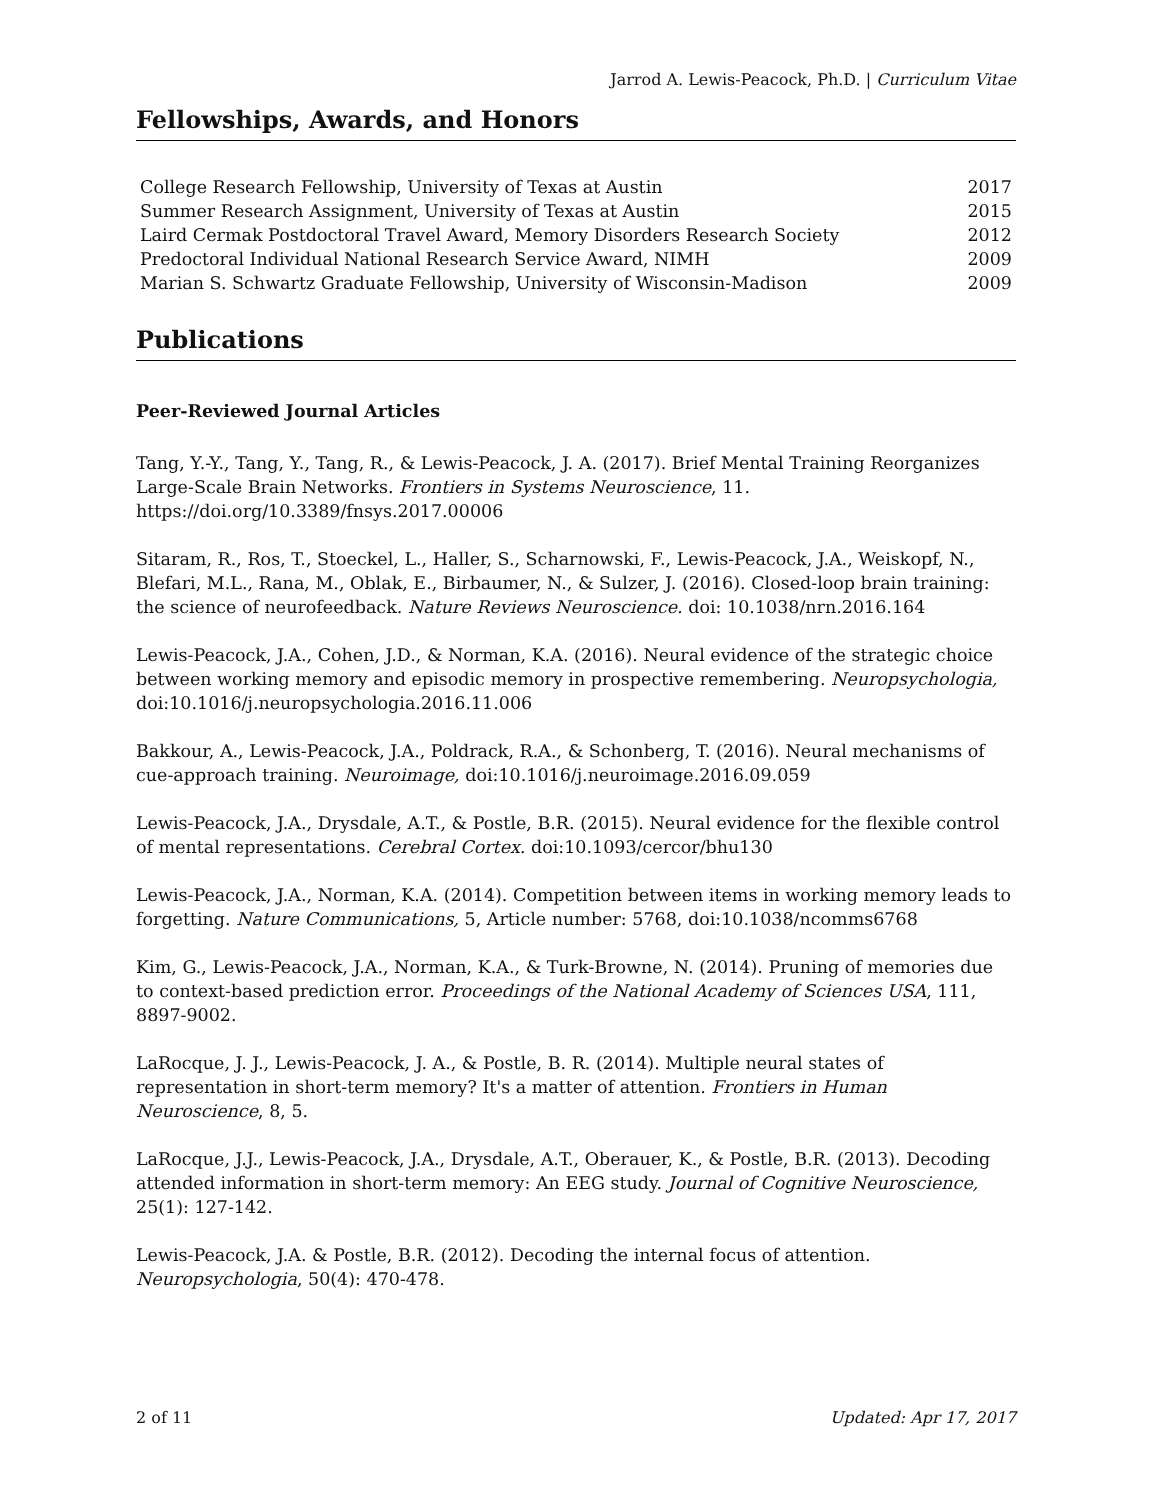Jarrod A. Lewis-Peacock, Ph.D. | Curriculum Vitae
Fellowships, Awards, and Honors
| College Research Fellowship, University of Texas at Austin | 2017 |
| Summer Research Assignment, University of Texas at Austin | 2015 |
| Laird Cermak Postdoctoral Travel Award, Memory Disorders Research Society | 2012 |
| Predoctoral Individual National Research Service Award, NIMH | 2009 |
| Marian S. Schwartz Graduate Fellowship, University of Wisconsin-Madison | 2009 |
Publications
Peer-Reviewed Journal Articles
Tang, Y.-Y., Tang, Y., Tang, R., & Lewis-Peacock, J. A. (2017). Brief Mental Training Reorganizes Large-Scale Brain Networks. Frontiers in Systems Neuroscience, 11. https://doi.org/10.3389/fnsys.2017.00006
Sitaram, R., Ros, T., Stoeckel, L., Haller, S., Scharnowski, F., Lewis-Peacock, J.A., Weiskopf, N., Blefari, M.L., Rana, M., Oblak, E., Birbaumer, N., & Sulzer, J. (2016). Closed-loop brain training: the science of neurofeedback. Nature Reviews Neuroscience. doi: 10.1038/nrn.2016.164
Lewis-Peacock, J.A., Cohen, J.D., & Norman, K.A. (2016). Neural evidence of the strategic choice between working memory and episodic memory in prospective remembering. Neuropsychologia, doi:10.1016/j.neuropsychologia.2016.11.006
Bakkour, A., Lewis-Peacock, J.A., Poldrack, R.A., & Schonberg, T. (2016). Neural mechanisms of cue-approach training. Neuroimage, doi:10.1016/j.neuroimage.2016.09.059
Lewis-Peacock, J.A., Drysdale, A.T., & Postle, B.R. (2015). Neural evidence for the flexible control of mental representations. Cerebral Cortex. doi:10.1093/cercor/bhu130
Lewis-Peacock, J.A., Norman, K.A. (2014). Competition between items in working memory leads to forgetting. Nature Communications, 5, Article number: 5768, doi:10.1038/ncomms6768
Kim, G., Lewis-Peacock, J.A., Norman, K.A., & Turk-Browne, N. (2014). Pruning of memories due to context-based prediction error. Proceedings of the National Academy of Sciences USA, 111, 8897-9002.
LaRocque, J. J., Lewis-Peacock, J. A., & Postle, B. R. (2014). Multiple neural states of representation in short-term memory? It's a matter of attention. Frontiers in Human Neuroscience, 8, 5.
LaRocque, J.J., Lewis-Peacock, J.A., Drysdale, A.T., Oberauer, K., & Postle, B.R. (2013). Decoding attended information in short-term memory: An EEG study. Journal of Cognitive Neuroscience, 25(1): 127-142.
Lewis-Peacock, J.A. & Postle, B.R. (2012). Decoding the internal focus of attention. Neuropsychologia, 50(4): 470-478.
2 of 11 Updated: Apr 17, 2017